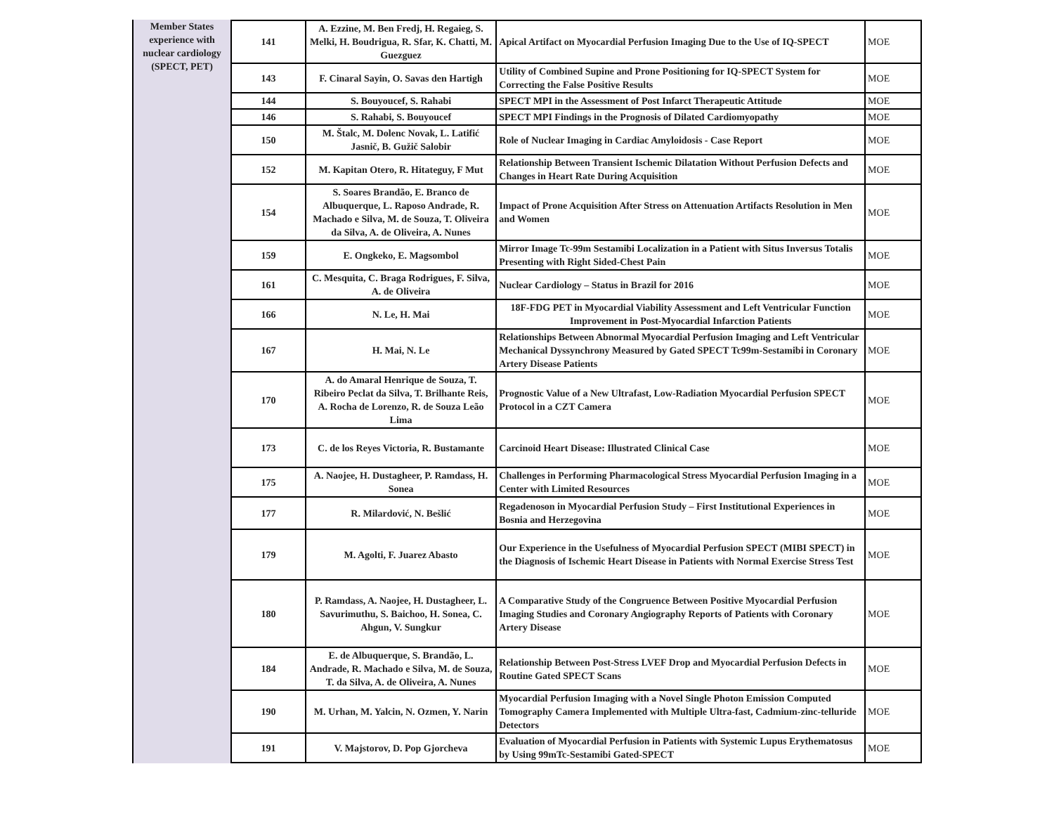Member States experience with nuclear cardiology (SPECT, PET)
| 141 | A. Ezzine, M. Ben Fredj, H. Regaieg, S. Melki, H. Boudrigua, R. Sfar, K. Chatti, M. Guezguez | Apical Artifact on Myocardial Perfusion Imaging Due to the Use of IQ-SPECT | MOE |
| 143 | F. Cinaral Sayin, O. Savas den Hartigh | Utility of Combined Supine and Prone Positioning for IQ-SPECT System for Correcting the False Positive Results | MOE |
| 144 | S. Bouyoucef, S. Rahabi | SPECT MPI in the Assessment of Post Infarct Therapeutic Attitude | MOE |
| 146 | S. Rahabi, S. Bouyoucef | SPECT MPI Findings in the Prognosis of Dilated Cardiomyopathy | MOE |
| 150 | M. Štalc, M. Dolenc Novak, L. Latifić Jasnič, B. Gužič Salobir | Role of Nuclear Imaging in Cardiac Amyloidosis - Case Report | MOE |
| 152 | M. Kapitan Otero, R. Hitateguy, F Mut | Relationship Between Transient Ischemic Dilatation Without Perfusion Defects and Changes in Heart Rate During Acquisition | MOE |
| 154 | S. Soares Brandão, E. Branco de Albuquerque, L. Raposo Andrade, R. Machado e Silva, M. de Souza, T. Oliveira da Silva, A. de Oliveira, A. Nunes | Impact of Prone Acquisition After Stress on Attenuation Artifacts Resolution in Men and Women | MOE |
| 159 | E. Ongkeko, E. Magsombol | Mirror Image Tc-99m Sestamibi Localization in a Patient with Situs Inversus Totalis Presenting with Right Sided-Chest Pain | MOE |
| 161 | C. Mesquita, C. Braga Rodrigues, F. Silva, A. de Oliveira | Nuclear Cardiology – Status in Brazil for 2016 | MOE |
| 166 | N. Le, H. Mai | 18F-FDG PET in Myocardial Viability Assessment and Left Ventricular Function Improvement in Post-Myocardial Infarction Patients | MOE |
| 167 | H. Mai, N. Le | Relationships Between Abnormal Myocardial Perfusion Imaging and Left Ventricular Mechanical Dyssynchrony Measured by Gated SPECT Tc99m-Sestamibi in Coronary Artery Disease Patients | MOE |
| 170 | A. do Amaral Henrique de Souza, T. Ribeiro Peclat da Silva, T. Brilhante Reis, A. Rocha de Lorenzo, R. de Souza Leão Lima | Prognostic Value of a New Ultrafast, Low-Radiation Myocardial Perfusion SPECT Protocol in a CZT Camera | MOE |
| 173 | C. de los Reyes Victoria, R. Bustamante | Carcinoid Heart Disease: Illustrated Clinical Case | MOE |
| 175 | A. Naojee, H. Dustagheer, P. Ramdass, H. Sonea | Challenges in Performing Pharmacological Stress Myocardial Perfusion Imaging in a Center with Limited Resources | MOE |
| 177 | R. Milardović, N. Bešlić | Regadenoson in Myocardial Perfusion Study – First Institutional Experiences in Bosnia and Herzegovina | MOE |
| 179 | M. Agolti, F. Juarez Abasto | Our Experience in the Usefulness of Myocardial Perfusion SPECT (MIBI SPECT) in the Diagnosis of Ischemic Heart Disease in Patients with Normal Exercise Stress Test | MOE |
| 180 | P. Ramdass, A. Naojee, H. Dustagheer, L. Savurimuthu, S. Baichoo, H. Sonea, C. Ahgun, V. Sungkur | A Comparative Study of the Congruence Between Positive Myocardial Perfusion Imaging Studies and Coronary Angiography Reports of Patients with Coronary Artery Disease | MOE |
| 184 | E. de Albuquerque, S. Brandão, L. Andrade, R. Machado e Silva, M. de Souza, T. da Silva, A. de Oliveira, A. Nunes | Relationship Between Post-Stress LVEF Drop and Myocardial Perfusion Defects in Routine Gated SPECT Scans | MOE |
| 190 | M. Urhan, M. Yalcin, N. Ozmen, Y. Narin | Myocardial Perfusion Imaging with a Novel Single Photon Emission Computed Tomography Camera Implemented with Multiple Ultra-fast, Cadmium-zinc-telluride Detectors | MOE |
| 191 | V. Majstorov, D. Pop Gjorcheva | Evaluation of Myocardial Perfusion in Patients with Systemic Lupus Erythematosus by Using 99mTc-Sestamibi Gated-SPECT | MOE |